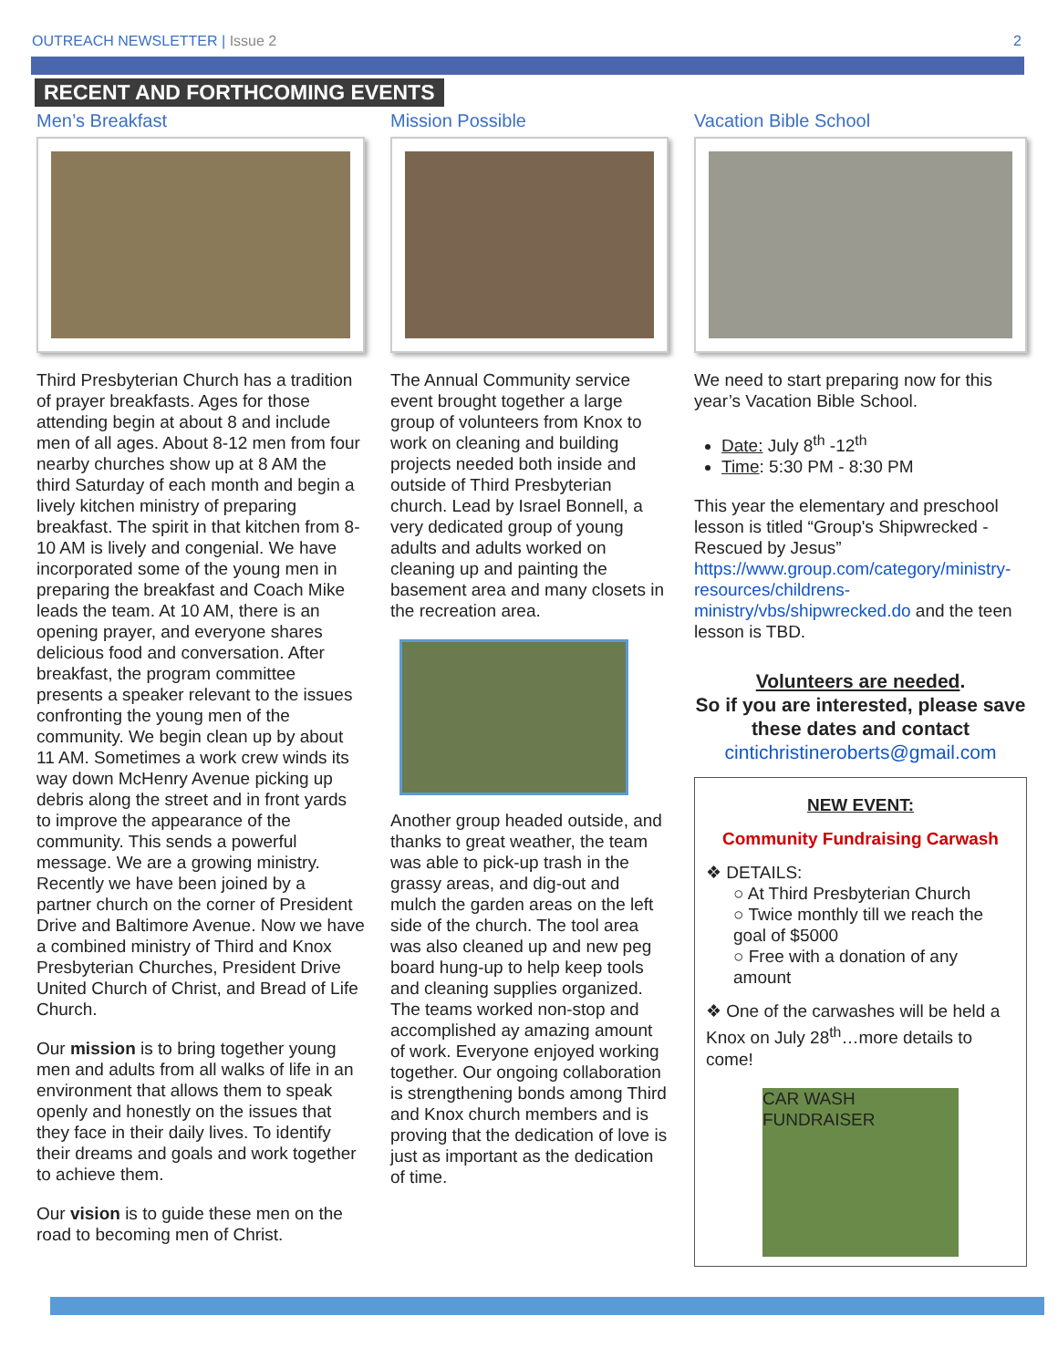OUTREACH NEWSLETTER | Issue 2 2
RECENT AND FORTHCOMING EVENTS
Men’s Breakfast
Third Presbyterian Church has a tradition of prayer breakfasts. Ages for those attending begin at about 8 and include men of all ages. About 8-12 men from four nearby churches show up at 8 AM the third Saturday of each month and begin a lively kitchen ministry of preparing breakfast. The spirit in that kitchen from 8-10 AM is lively and congenial. We have incorporated some of the young men in preparing the breakfast and Coach Mike leads the team. At 10 AM, there is an opening prayer, and everyone shares delicious food and conversation. After breakfast, the program committee presents a speaker relevant to the issues confronting the young men of the community. We begin clean up by about 11 AM. Sometimes a work crew winds its way down McHenry Avenue picking up debris along the street and in front yards to improve the appearance of the community. This sends a powerful message. We are a growing ministry. Recently we have been joined by a partner church on the corner of President Drive and Baltimore Avenue. Now we have a combined ministry of Third and Knox Presbyterian Churches, President Drive United Church of Christ, and Bread of Life Church.
Our mission is to bring together young men and adults from all walks of life in an environment that allows them to speak openly and honestly on the issues that they face in their daily lives. To identify their dreams and goals and work together to achieve them.
Our vision is to guide these men on the road to becoming men of Christ.
Mission Possible
The Annual Community service event brought together a large group of volunteers from Knox to work on cleaning and building projects needed both inside and outside of Third Presbyterian church. Lead by Israel Bonnell, a very dedicated group of young adults and adults worked on cleaning up and painting the basement area and many closets in the recreation area.
Another group headed outside, and thanks to great weather, the team was able to pick-up trash in the grassy areas, and dig-out and mulch the garden areas on the left side of the church. The tool area was also cleaned up and new peg board hung-up to help keep tools and cleaning supplies organized. The teams worked non-stop and accomplished ay amazing amount of work. Everyone enjoyed working together. Our ongoing collaboration is strengthening bonds among Third and Knox church members and is proving that the dedication of love is just as important as the dedication of time.
Vacation Bible School
We need to start preparing now for this year’s Vacation Bible School.
Date: July 8<sup>th</sup> -12<sup>th</sup>
Time: 5:30 PM - 8:30 PM
This year the elementary and preschool lesson is titled “Group's Shipwrecked - Rescued by Jesus” https://www.group.com/category/ministry-resources/childrens-ministry/vbs/shipwrecked.do and the teen lesson is TBD.
Volunteers are needed.
So if you are interested, please save these dates and contact
cintichristineroberts@gmail.com
NEW EVENT:
Community Fundraising Carwash
❖ DETAILS:
○ At Third Presbyterian Church
○ Twice monthly till we reach the goal of $5000
○ Free with a donation of any amount
❖ One of the carwashes will be held a Knox on July 28<sup>th</sup>…more details to come!
CAR WASH FUNDRAISER